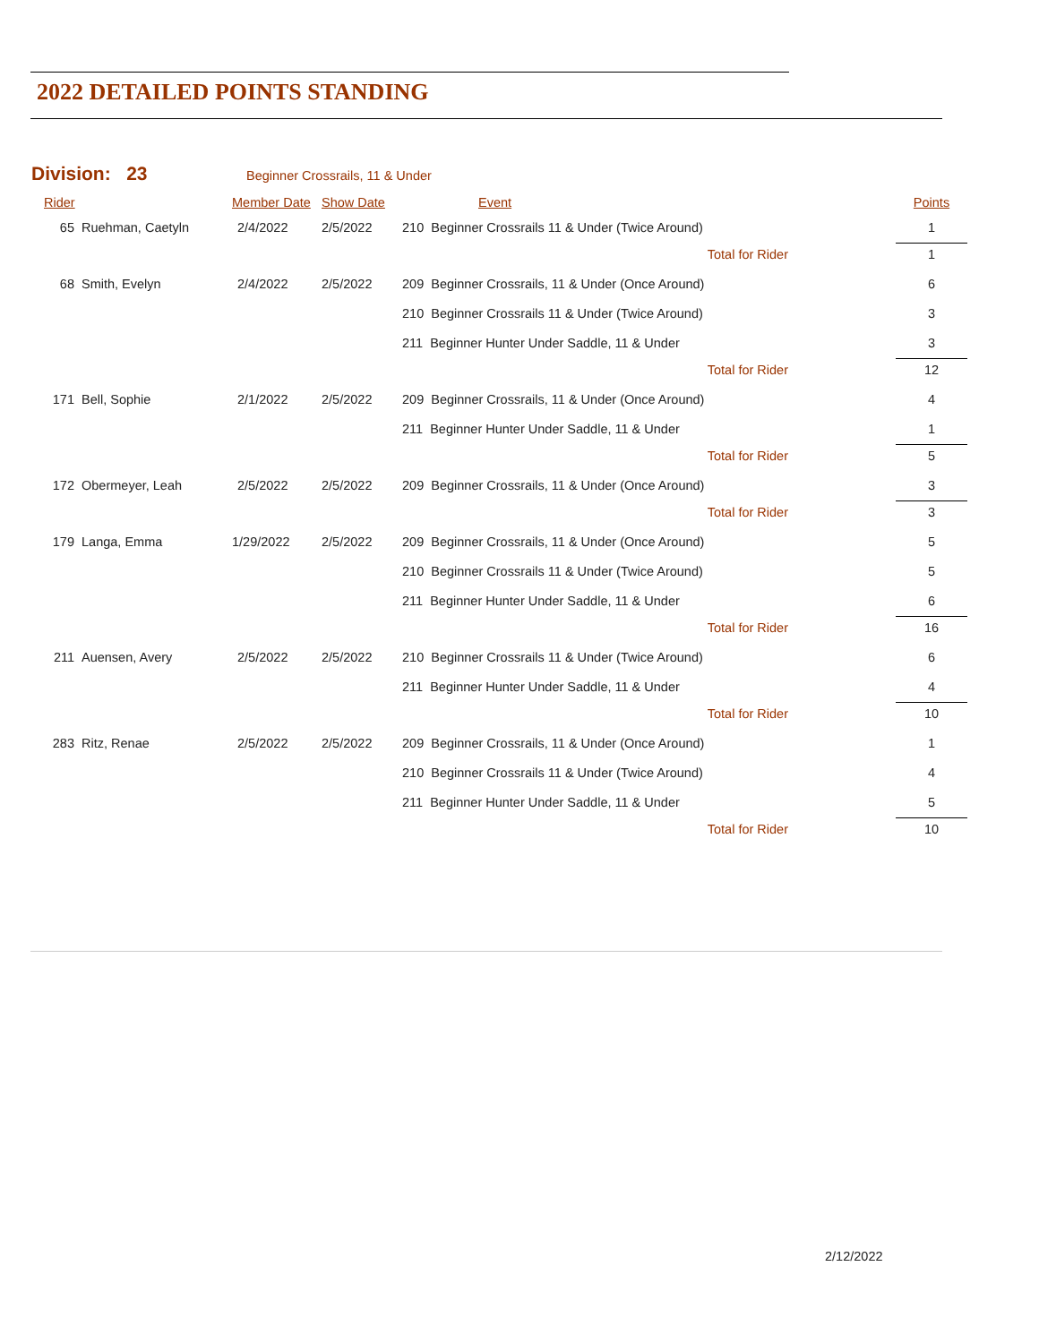2022 DETAILED POINTS STANDING
Division: 23 Beginner Crossrails, 11 & Under
| Rider | | Member Date | Show Date | Event | Points |
| --- | --- | --- | --- | --- | --- |
| 65 | Ruehman, Caetyln | 2/4/2022 | 2/5/2022 | 210 Beginner Crossrails 11 & Under (Twice Around) | 1 |
| | | | | Total for Rider | 1 |
| 68 | Smith, Evelyn | 2/4/2022 | 2/5/2022 | 209 Beginner Crossrails, 11 & Under (Once Around) | 6 |
| | | | | 210 Beginner Crossrails 11 & Under (Twice Around) | 3 |
| | | | | 211 Beginner Hunter Under Saddle, 11 & Under | 3 |
| | | | | Total for Rider | 12 |
| 171 | Bell, Sophie | 2/1/2022 | 2/5/2022 | 209 Beginner Crossrails, 11 & Under (Once Around) | 4 |
| | | | | 211 Beginner Hunter Under Saddle, 11 & Under | 1 |
| | | | | Total for Rider | 5 |
| 172 | Obermeyer, Leah | 2/5/2022 | 2/5/2022 | 209 Beginner Crossrails, 11 & Under (Once Around) | 3 |
| | | | | Total for Rider | 3 |
| 179 | Langa, Emma | 1/29/2022 | 2/5/2022 | 209 Beginner Crossrails, 11 & Under (Once Around) | 5 |
| | | | | 210 Beginner Crossrails 11 & Under (Twice Around) | 5 |
| | | | | 211 Beginner Hunter Under Saddle, 11 & Under | 6 |
| | | | | Total for Rider | 16 |
| 211 | Auensen, Avery | 2/5/2022 | 2/5/2022 | 210 Beginner Crossrails 11 & Under (Twice Around) | 6 |
| | | | | 211 Beginner Hunter Under Saddle, 11 & Under | 4 |
| | | | | Total for Rider | 10 |
| 283 | Ritz, Renae | 2/5/2022 | 2/5/2022 | 209 Beginner Crossrails, 11 & Under (Once Around) | 1 |
| | | | | 210 Beginner Crossrails 11 & Under (Twice Around) | 4 |
| | | | | 211 Beginner Hunter Under Saddle, 11 & Under | 5 |
| | | | | Total for Rider | 10 |
2/12/2022